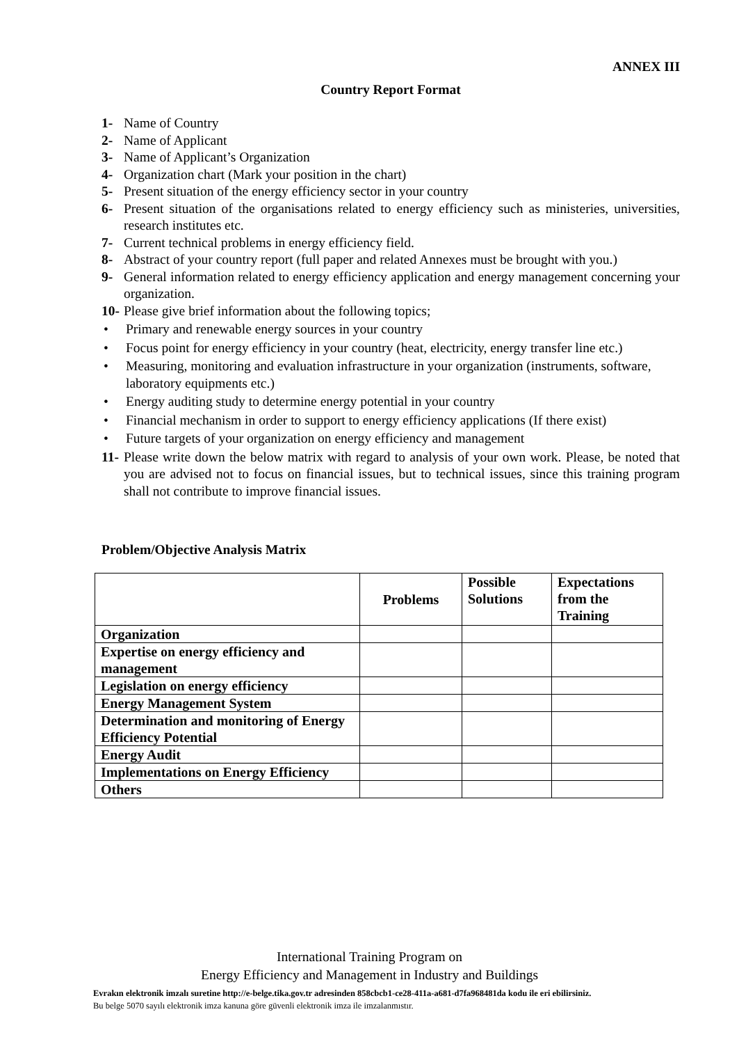ANNEX III
Country Report Format
1- Name of Country
2- Name of Applicant
3- Name of Applicant’s Organization
4- Organization chart (Mark your position in the chart)
5- Present situation of the energy efficiency sector in your country
6- Present situation of the organisations related to energy efficiency such as ministeries, universities, research institutes etc.
7- Current technical problems in energy efficiency field.
8- Abstract of your country report (full paper and related Annexes must be brought with you.)
9- General information related to energy efficiency application and energy management concerning your organization.
10- Please give brief information about the following topics;
• Primary and renewable energy sources in your country
• Focus point for energy efficiency in your country (heat, electricity, energy transfer line etc.)
• Measuring, monitoring and evaluation infrastructure in your organization (instruments, software, laboratory equipments etc.)
• Energy auditing study to determine energy potential in your country
• Financial mechanism in order to support to energy efficiency applications (If there exist)
• Future targets of your organization on energy efficiency and management
11- Please write down the below matrix with regard to analysis of your own work. Please, be noted that you are advised not to focus on financial issues, but to technical issues, since this training program shall not contribute to improve financial issues.
Problem/Objective Analysis Matrix
| | Problems | Possible Solutions | Expectations from the Training |
| --- | --- | --- | --- |
| Organization | | | |
| Expertise on energy efficiency and management | | | |
| Legislation on energy efficiency | | | |
| Energy Management System | | | |
| Determination and monitoring of Energy Efficiency Potential | | | |
| Energy Audit | | | |
| Implementations on Energy Efficiency | | | |
| Others | | | |
International Training Program on
Energy Efficiency and Management in Industry and Buildings
Evrakın elektronik imzalı suretine http://e-belge.tika.gov.tr adresinden 858cbcb1-ce28-411a-a681-d7fa968481da kodu ile eri ebilirsiniz.
Bu belge 5070 sayılı elektronik imza kanuna göre güvenli elektronik imza ile imzalanmıstır.